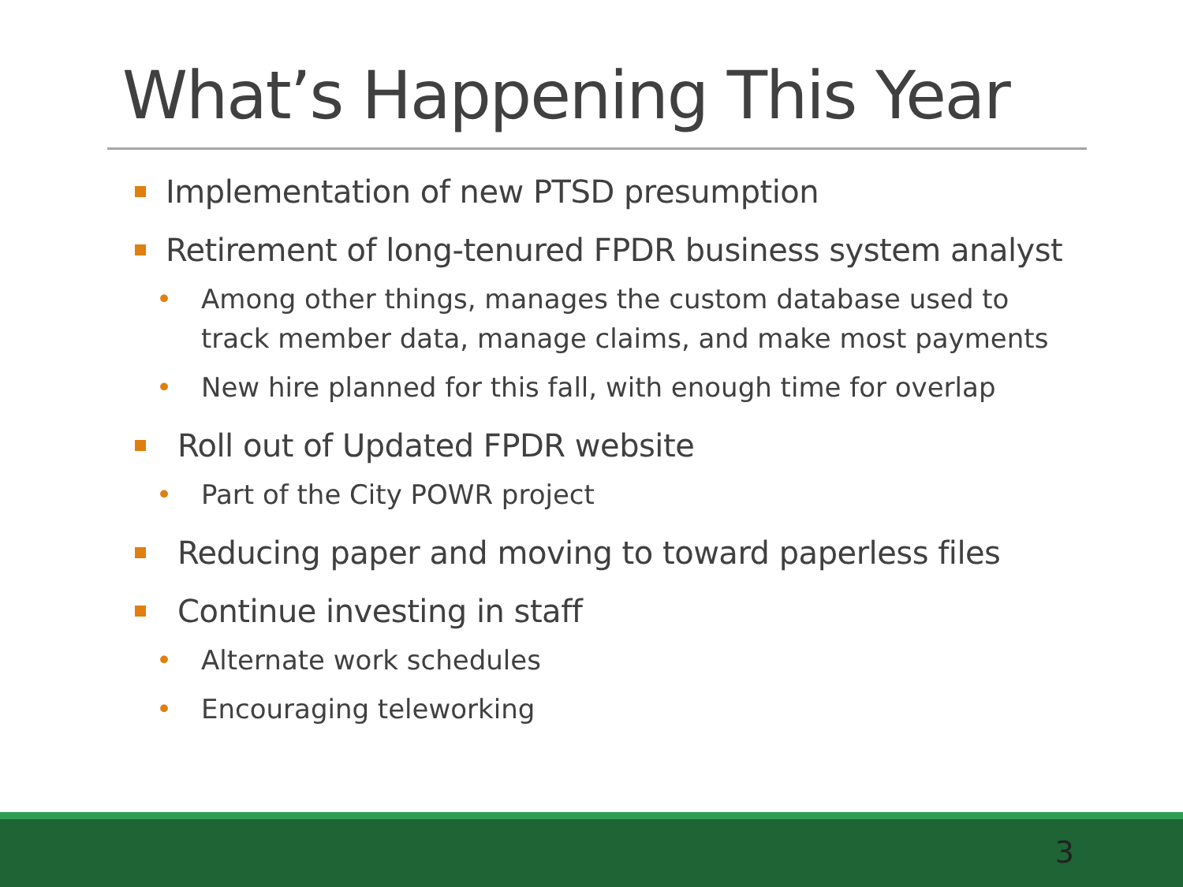What’s Happening This Year
Implementation of new PTSD presumption
Retirement of long-tenured FPDR business system analyst
• Among other things, manages the custom database used to track member data, manage claims, and make most payments
• New hire planned for this fall, with enough time for overlap
Roll out of Updated FPDR website
• Part of the City POWR project
Reducing paper and moving to toward paperless files
Continue investing in staff
• Alternate work schedules
• Encouraging teleworking
3